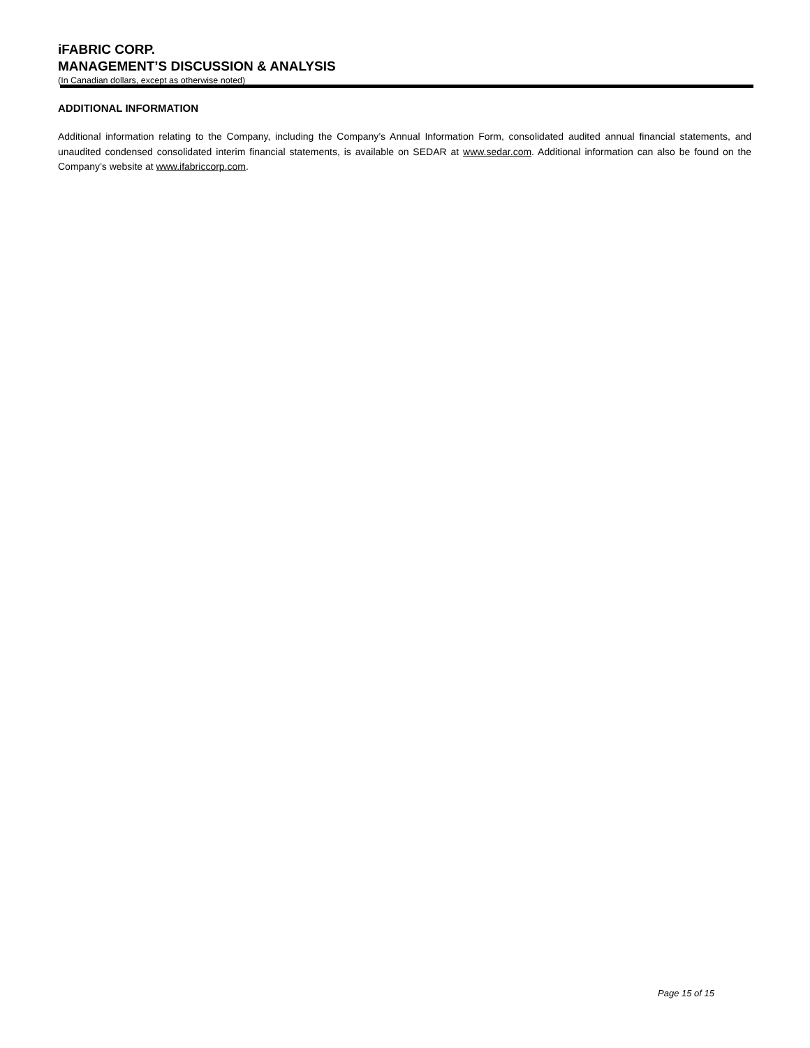iFABRIC CORP.
MANAGEMENT’S DISCUSSION & ANALYSIS
(In Canadian dollars, except as otherwise noted)
ADDITIONAL INFORMATION
Additional information relating to the Company, including the Company’s Annual Information Form, consolidated audited annual financial statements, and unaudited condensed consolidated interim financial statements, is available on SEDAR at www.sedar.com. Additional information can also be found on the Company’s website at www.ifabriccorp.com.
Page 15 of 15